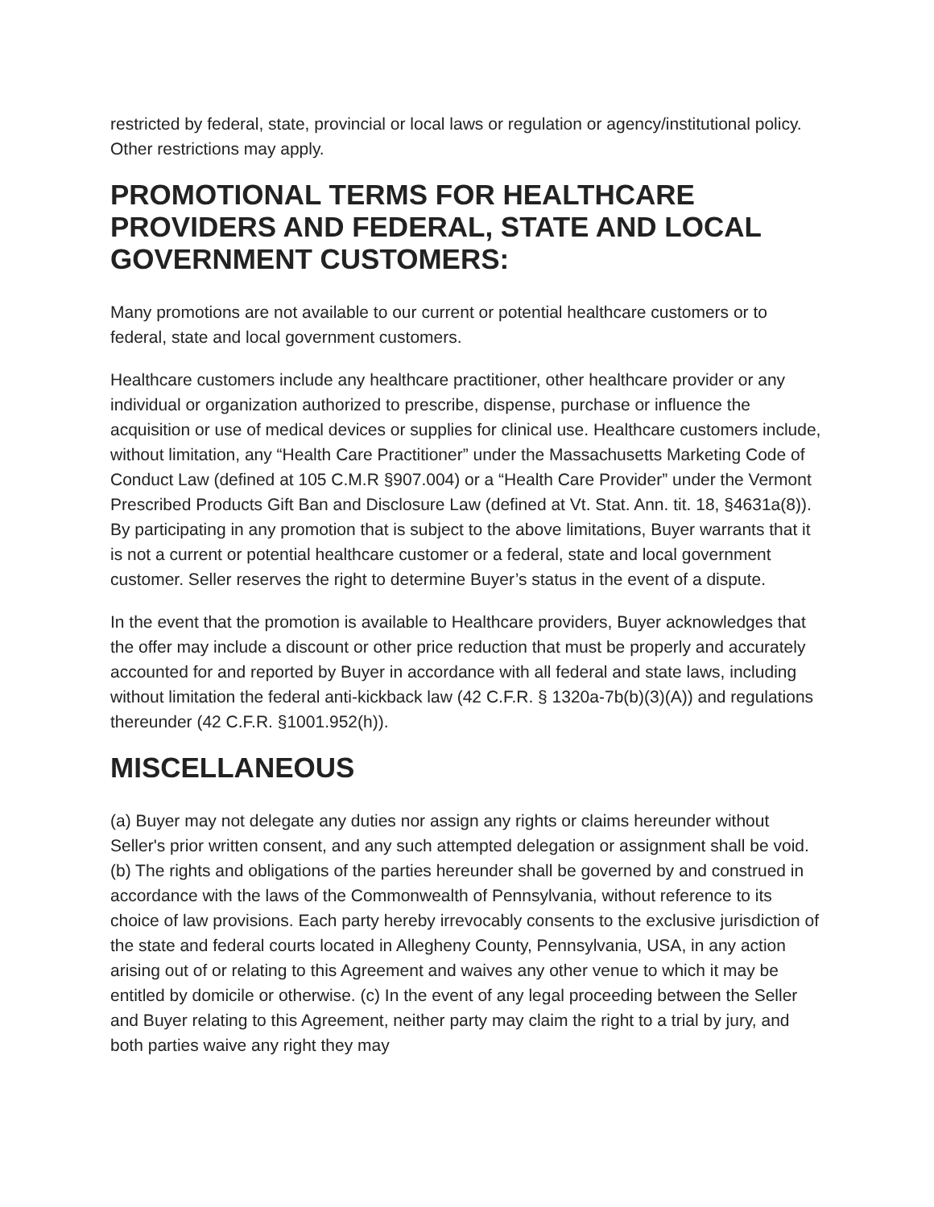restricted by federal, state, provincial or local laws or regulation or agency/institutional policy. Other restrictions may apply.
PROMOTIONAL TERMS FOR HEALTHCARE PROVIDERS AND FEDERAL, STATE AND LOCAL GOVERNMENT CUSTOMERS:
Many promotions are not available to our current or potential healthcare customers or to federal, state and local government customers.
Healthcare customers include any healthcare practitioner, other healthcare provider or any individual or organization authorized to prescribe, dispense, purchase or influence the acquisition or use of medical devices or supplies for clinical use. Healthcare customers include, without limitation, any “Health Care Practitioner” under the Massachusetts Marketing Code of Conduct Law (defined at 105 C.M.R §907.004) or a “Health Care Provider” under the Vermont Prescribed Products Gift Ban and Disclosure Law (defined at Vt. Stat. Ann. tit. 18, §4631a(8)). By participating in any promotion that is subject to the above limitations, Buyer warrants that it is not a current or potential healthcare customer or a federal, state and local government customer. Seller reserves the right to determine Buyer’s status in the event of a dispute.
In the event that the promotion is available to Healthcare providers, Buyer acknowledges that the offer may include a discount or other price reduction that must be properly and accurately accounted for and reported by Buyer in accordance with all federal and state laws, including without limitation the federal anti-kickback law (42 C.F.R. § 1320a-7b(b)(3)(A)) and regulations thereunder (42 C.F.R. §1001.952(h)).
MISCELLANEOUS
(a) Buyer may not delegate any duties nor assign any rights or claims hereunder without Seller's prior written consent, and any such attempted delegation or assignment shall be void. (b) The rights and obligations of the parties hereunder shall be governed by and construed in accordance with the laws of the Commonwealth of Pennsylvania, without reference to its choice of law provisions. Each party hereby irrevocably consents to the exclusive jurisdiction of the state and federal courts located in Allegheny County, Pennsylvania, USA, in any action arising out of or relating to this Agreement and waives any other venue to which it may be entitled by domicile or otherwise. (c) In the event of any legal proceeding between the Seller and Buyer relating to this Agreement, neither party may claim the right to a trial by jury, and both parties waive any right they may